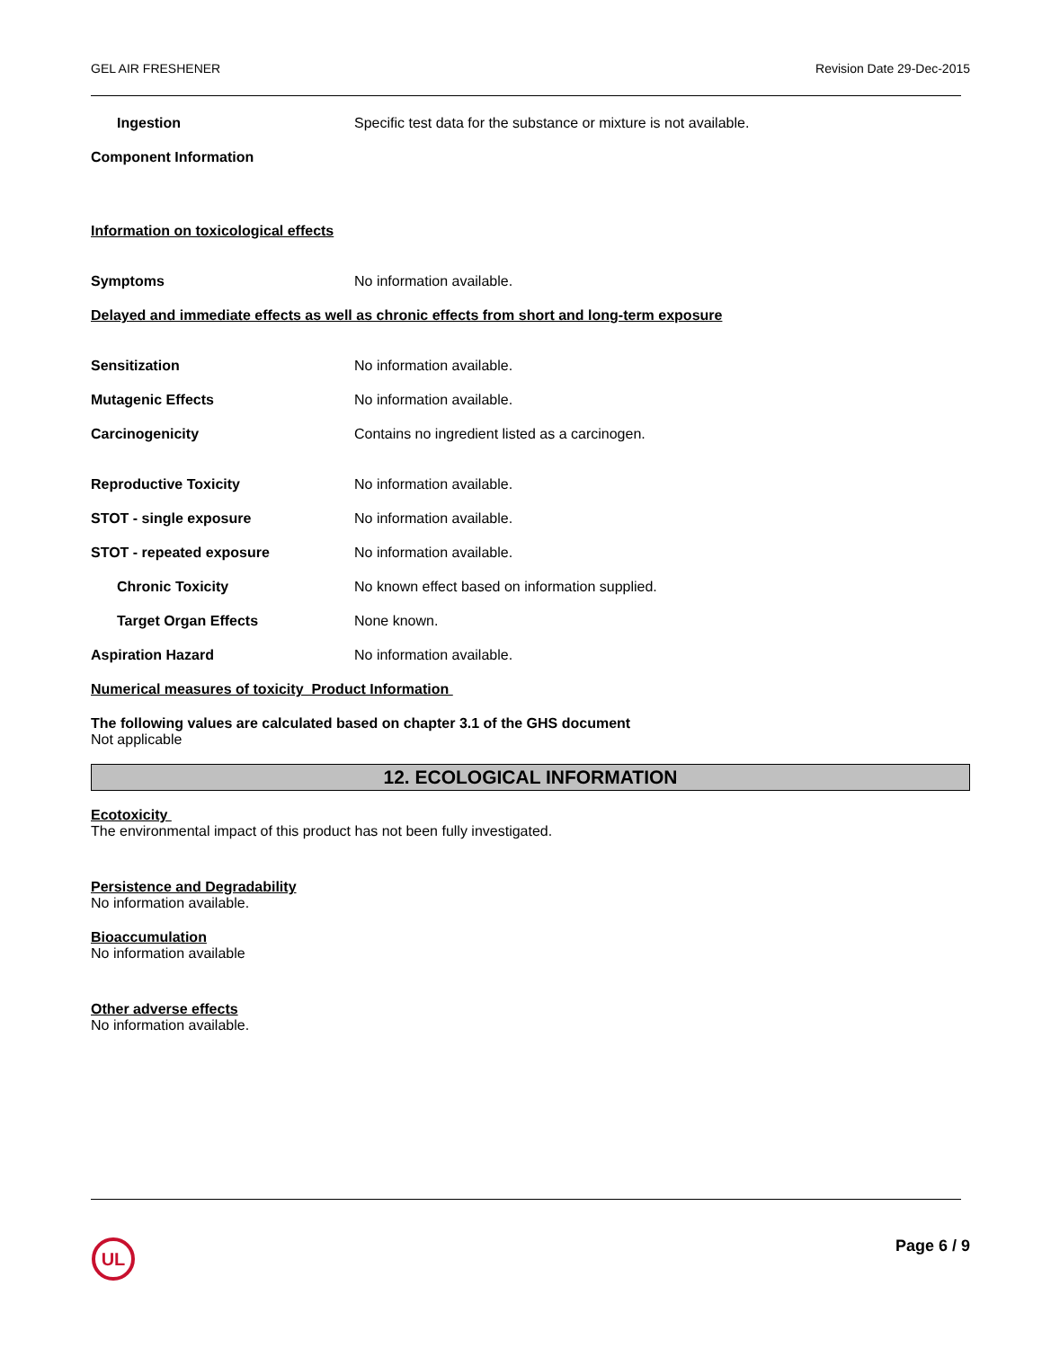GEL AIR FRESHENER Revision Date 29-Dec-2015
Ingestion Specific test data for the substance or mixture is not available.
Component Information
Information on toxicological effects
Symptoms No information available.
Delayed and immediate effects as well as chronic effects from short and long-term exposure
Sensitization No information available.
Mutagenic Effects No information available.
Carcinogenicity Contains no ingredient listed as a carcinogen.
Reproductive Toxicity No information available.
STOT - single exposure No information available.
STOT - repeated exposure No information available.
Chronic Toxicity No known effect based on information supplied.
Target Organ Effects None known.
Aspiration Hazard No information available.
Numerical measures of toxicity Product Information
The following values are calculated based on chapter 3.1 of the GHS document
Not applicable
12. ECOLOGICAL INFORMATION
Ecotoxicity
The environmental impact of this product has not been fully investigated.
Persistence and Degradability
No information available.
Bioaccumulation
No information available
Other adverse effects
No information available.
UL
Page 6 / 9